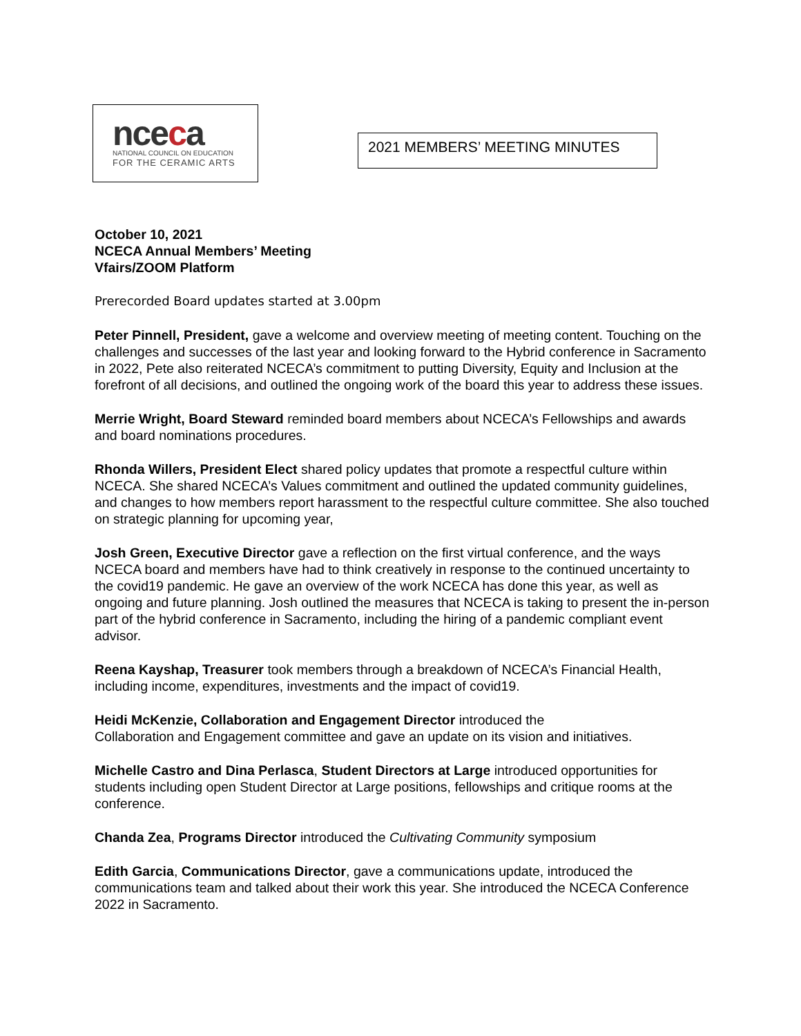nceca
NATIONAL COUNCIL ON EDUCATION
FOR THE CERAMIC ARTS
2021 MEMBERS’ MEETING MINUTES
October 10, 2021
NCECA Annual Members’ Meeting
Vfairs/ZOOM Platform
Prerecorded Board updates started at 3.00pm
Peter Pinnell, President, gave a welcome and overview meeting of meeting content. Touching on the challenges and successes of the last year and looking forward to the Hybrid conference in Sacramento in 2022, Pete also reiterated NCECA’s commitment to putting Diversity, Equity and Inclusion at the forefront of all decisions, and outlined the ongoing work of the board this year to address these issues.
Merrie Wright, Board Steward reminded board members about NCECA’s Fellowships and awards and board nominations procedures.
Rhonda Willers, President Elect shared policy updates that promote a respectful culture within NCECA. She shared NCECA’s Values commitment and outlined the updated community guidelines, and changes to how members report harassment to the respectful culture committee. She also touched on strategic planning for upcoming year,
Josh Green, Executive Director gave a reflection on the first virtual conference, and the ways NCECA board and members have had to think creatively in response to the continued uncertainty to the covid19 pandemic. He gave an overview of the work NCECA has done this year, as well as ongoing and future planning. Josh outlined the measures that NCECA is taking to present the in-person part of the hybrid conference in Sacramento, including the hiring of a pandemic compliant event advisor.
Reena Kayshap, Treasurer took members through a breakdown of NCECA’s Financial Health, including income, expenditures, investments and the impact of covid19.
Heidi McKenzie, Collaboration and Engagement Director introduced the
Collaboration and Engagement committee and gave an update on its vision and initiatives.
Michelle Castro and Dina Perlasca, Student Directors at Large introduced opportunities for students including open Student Director at Large positions, fellowships and critique rooms at the conference.
Chanda Zea, Programs Director introduced the Cultivating Community symposium
Edith Garcia, Communications Director, gave a communications update, introduced the communications team and talked about their work this year. She introduced the NCECA Conference 2022 in Sacramento.